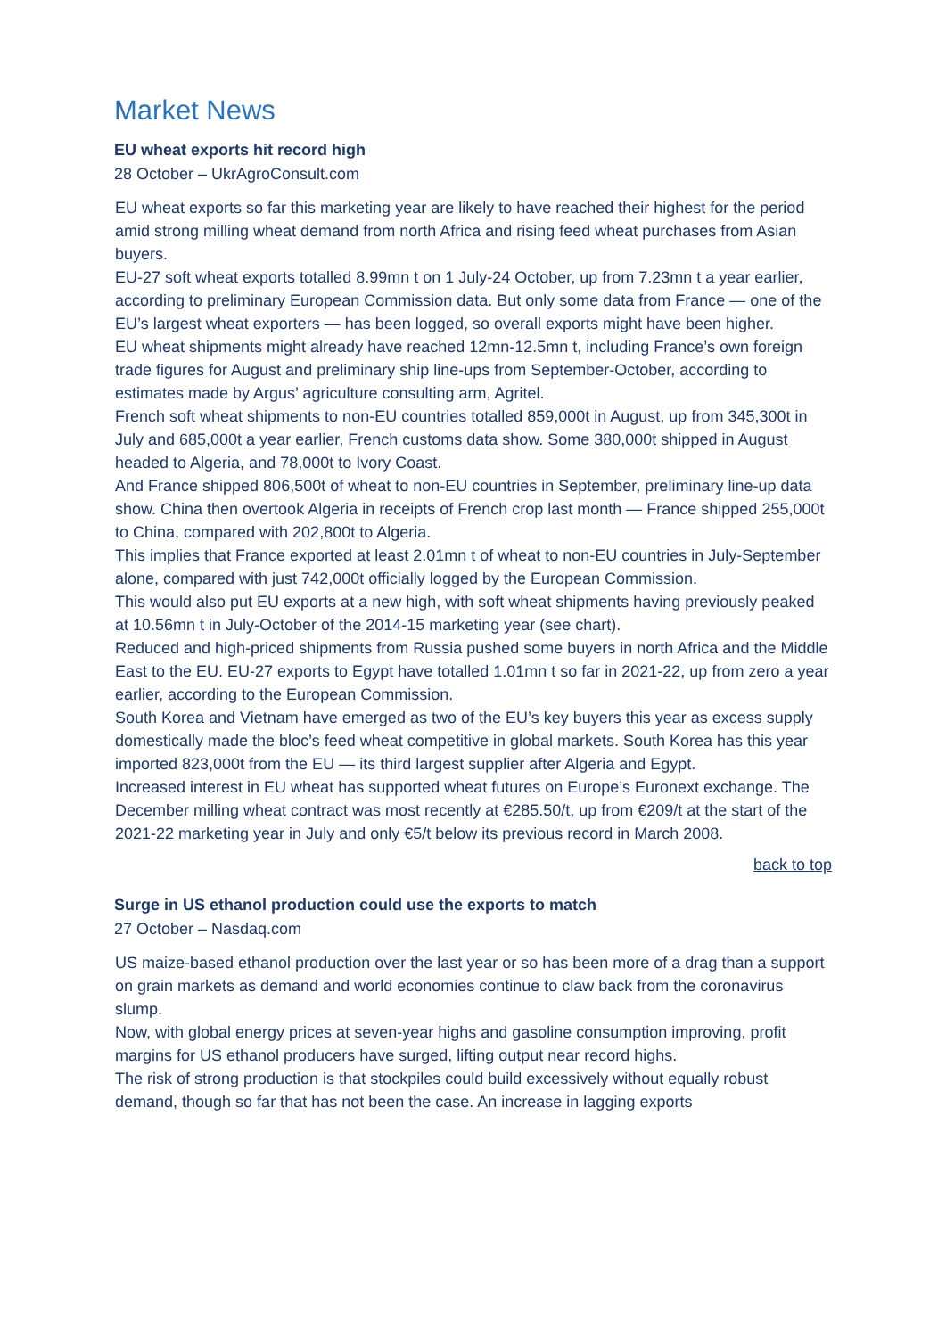Market News
EU wheat exports hit record high
28 October – UkrAgroConsult.com
EU wheat exports so far this marketing year are likely to have reached their highest for the period amid strong milling wheat demand from north Africa and rising feed wheat purchases from Asian buyers.
EU-27 soft wheat exports totalled 8.99mn t on 1 July-24 October, up from 7.23mn t a year earlier, according to preliminary European Commission data. But only some data from France — one of the EU’s largest wheat exporters — has been logged, so overall exports might have been higher.
EU wheat shipments might already have reached 12mn-12.5mn t, including France’s own foreign trade figures for August and preliminary ship line-ups from September-October, according to estimates made by Argus’ agriculture consulting arm, Agritel.
French soft wheat shipments to non-EU countries totalled 859,000t in August, up from 345,300t in July and 685,000t a year earlier, French customs data show. Some 380,000t shipped in August headed to Algeria, and 78,000t to Ivory Coast.
And France shipped 806,500t of wheat to non-EU countries in September, preliminary line-up data show. China then overtook Algeria in receipts of French crop last month — France shipped 255,000t to China, compared with 202,800t to Algeria.
This implies that France exported at least 2.01mn t of wheat to non-EU countries in July-September alone, compared with just 742,000t officially logged by the European Commission.
This would also put EU exports at a new high, with soft wheat shipments having previously peaked at 10.56mn t in July-October of the 2014-15 marketing year (see chart).
Reduced and high-priced shipments from Russia pushed some buyers in north Africa and the Middle East to the EU. EU-27 exports to Egypt have totalled 1.01mn t so far in 2021-22, up from zero a year earlier, according to the European Commission.
South Korea and Vietnam have emerged as two of the EU’s key buyers this year as excess supply domestically made the bloc’s feed wheat competitive in global markets. South Korea has this year imported 823,000t from the EU — its third largest supplier after Algeria and Egypt.
Increased interest in EU wheat has supported wheat futures on Europe’s Euronext exchange. The December milling wheat contract was most recently at €285.50/t, up from €209/t at the start of the 2021-22 marketing year in July and only €5/t below its previous record in March 2008.
back to top
Surge in US ethanol production could use the exports to match
27 October – Nasdaq.com
US maize-based ethanol production over the last year or so has been more of a drag than a support on grain markets as demand and world economies continue to claw back from the coronavirus slump.
Now, with global energy prices at seven-year highs and gasoline consumption improving, profit margins for US ethanol producers have surged, lifting output near record highs.
The risk of strong production is that stockpiles could build excessively without equally robust demand, though so far that has not been the case. An increase in lagging exports